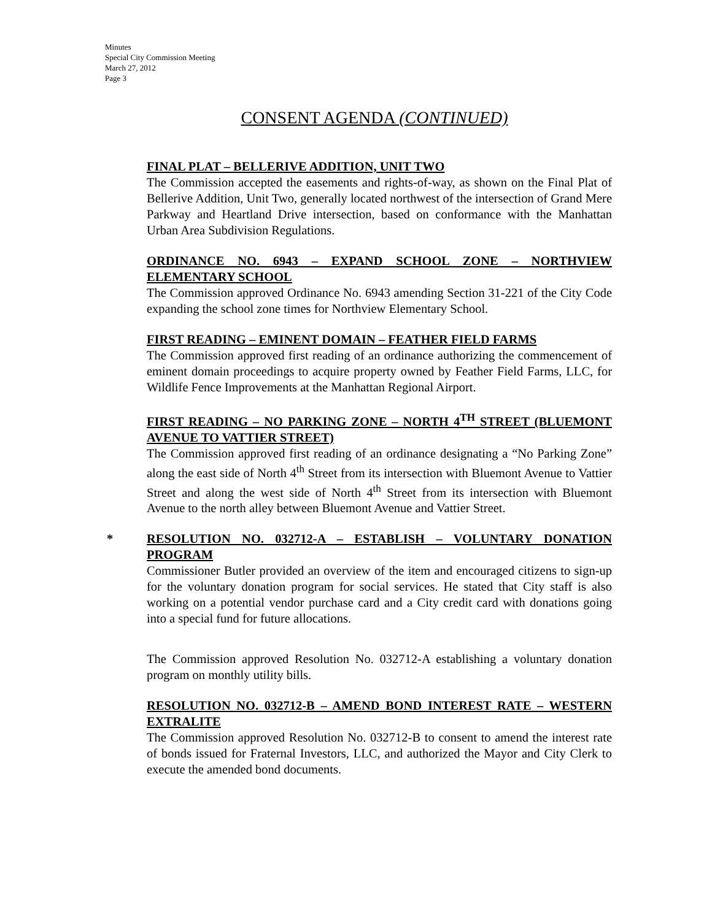Minutes
Special City Commission Meeting
March 27, 2012
Page 3
CONSENT AGENDA (CONTINUED)
FINAL PLAT – BELLERIVE ADDITION, UNIT TWO
The Commission accepted the easements and rights-of-way, as shown on the Final Plat of Bellerive Addition, Unit Two, generally located northwest of the intersection of Grand Mere Parkway and Heartland Drive intersection, based on conformance with the Manhattan Urban Area Subdivision Regulations.
ORDINANCE NO. 6943 – EXPAND SCHOOL ZONE – NORTHVIEW ELEMENTARY SCHOOL
The Commission approved Ordinance No. 6943 amending Section 31-221 of the City Code expanding the school zone times for Northview Elementary School.
FIRST READING – EMINENT DOMAIN – FEATHER FIELD FARMS
The Commission approved first reading of an ordinance authorizing the commencement of eminent domain proceedings to acquire property owned by Feather Field Farms, LLC, for Wildlife Fence Improvements at the Manhattan Regional Airport.
FIRST READING – NO PARKING ZONE – NORTH 4<sup>TH</sup> STREET (BLUEMONT AVENUE TO VATTIER STREET)
The Commission approved first reading of an ordinance designating a “No Parking Zone” along the east side of North 4<sup>th</sup> Street from its intersection with Bluemont Avenue to Vattier Street and along the west side of North 4<sup>th</sup> Street from its intersection with Bluemont Avenue to the north alley between Bluemont Avenue and Vattier Street.
*
RESOLUTION NO. 032712-A – ESTABLISH – VOLUNTARY DONATION PROGRAM
Commissioner Butler provided an overview of the item and encouraged citizens to sign-up for the voluntary donation program for social services. He stated that City staff is also working on a potential vendor purchase card and a City credit card with donations going into a special fund for future allocations.
The Commission approved Resolution No. 032712-A establishing a voluntary donation program on monthly utility bills.
RESOLUTION NO. 032712-B – AMEND BOND INTEREST RATE – WESTERN EXTRALITE
The Commission approved Resolution No. 032712-B to consent to amend the interest rate of bonds issued for Fraternal Investors, LLC, and authorized the Mayor and City Clerk to execute the amended bond documents.